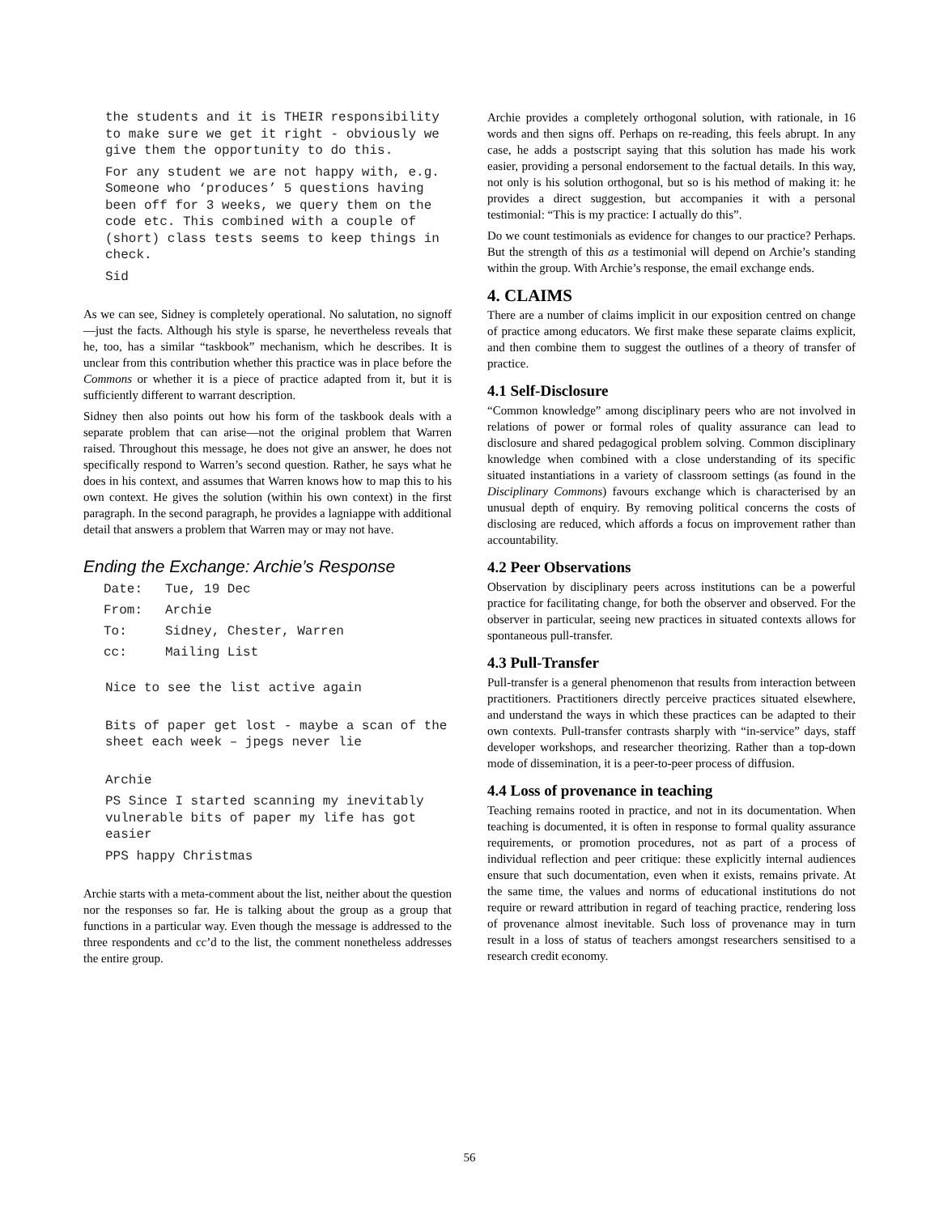the students and it is THEIR responsibility to make sure we get it right - obviously we give them the opportunity to do this.
For any student we are not happy with, e.g. Someone who ‘produces’ 5 questions having been off for 3 weeks, we query them on the code etc. This combined with a couple of (short) class tests seems to keep things in check.
Sid
As we can see, Sidney is completely operational. No salutation, no signoff —just the facts. Although his style is sparse, he nevertheless reveals that he, too, has a similar “taskbook” mechanism, which he describes. It is unclear from this contribution whether this practice was in place before the Commons or whether it is a piece of practice adapted from it, but it is sufficiently different to warrant description.
Sidney then also points out how his form of the taskbook deals with a separate problem that can arise—not the original problem that Warren raised. Throughout this message, he does not give an answer, he does not specifically respond to Warren’s second question. Rather, he says what he does in his context, and assumes that Warren knows how to map this to his own context. He gives the solution (within his own context) in the first paragraph. In the second paragraph, he provides a lagniappe with additional detail that answers a problem that Warren may or may not have.
Ending the Exchange: Archie’s Response
| Date: | Tue, 19 Dec |
| From: | Archie |
| To: | Sidney, Chester, Warren |
| cc: | Mailing List |
Nice to see the list active again
Bits of paper get lost - maybe a scan of the sheet each week – jpegs never lie
Archie
PS Since I started scanning my inevitably vulnerable bits of paper my life has got easier
PPS happy Christmas
Archie starts with a meta-comment about the list, neither about the question nor the responses so far. He is talking about the group as a group that functions in a particular way. Even though the message is addressed to the three respondents and cc’d to the list, the comment nonetheless addresses the entire group.
Archie provides a completely orthogonal solution, with rationale, in 16 words and then signs off. Perhaps on re-reading, this feels abrupt. In any case, he adds a postscript saying that this solution has made his work easier, providing a personal endorsement to the factual details. In this way, not only is his solution orthogonal, but so is his method of making it: he provides a direct suggestion, but accompanies it with a personal testimonial: “This is my practice: I actually do this”.
Do we count testimonials as evidence for changes to our practice? Perhaps. But the strength of this as a testimonial will depend on Archie’s standing within the group. With Archie’s response, the email exchange ends.
4. CLAIMS
There are a number of claims implicit in our exposition centred on change of practice among educators. We first make these separate claims explicit, and then combine them to suggest the outlines of a theory of transfer of practice.
4.1 Self-Disclosure
“Common knowledge” among disciplinary peers who are not involved in relations of power or formal roles of quality assurance can lead to disclosure and shared pedagogical problem solving. Common disciplinary knowledge when combined with a close understanding of its specific situated instantiations in a variety of classroom settings (as found in the Disciplinary Commons) favours exchange which is characterised by an unusual depth of enquiry. By removing political concerns the costs of disclosing are reduced, which affords a focus on improvement rather than accountability.
4.2 Peer Observations
Observation by disciplinary peers across institutions can be a powerful practice for facilitating change, for both the observer and observed. For the observer in particular, seeing new practices in situated contexts allows for spontaneous pull-transfer.
4.3 Pull-Transfer
Pull-transfer is a general phenomenon that results from interaction between practitioners. Practitioners directly perceive practices situated elsewhere, and understand the ways in which these practices can be adapted to their own contexts. Pull-transfer contrasts sharply with “in-service” days, staff developer workshops, and researcher theorizing. Rather than a top-down mode of dissemination, it is a peer-to-peer process of diffusion.
4.4 Loss of provenance in teaching
Teaching remains rooted in practice, and not in its documentation. When teaching is documented, it is often in response to formal quality assurance requirements, or promotion procedures, not as part of a process of individual reflection and peer critique: these explicitly internal audiences ensure that such documentation, even when it exists, remains private. At the same time, the values and norms of educational institutions do not require or reward attribution in regard of teaching practice, rendering loss of provenance almost inevitable. Such loss of provenance may in turn result in a loss of status of teachers amongst researchers sensitised to a research credit economy.
56